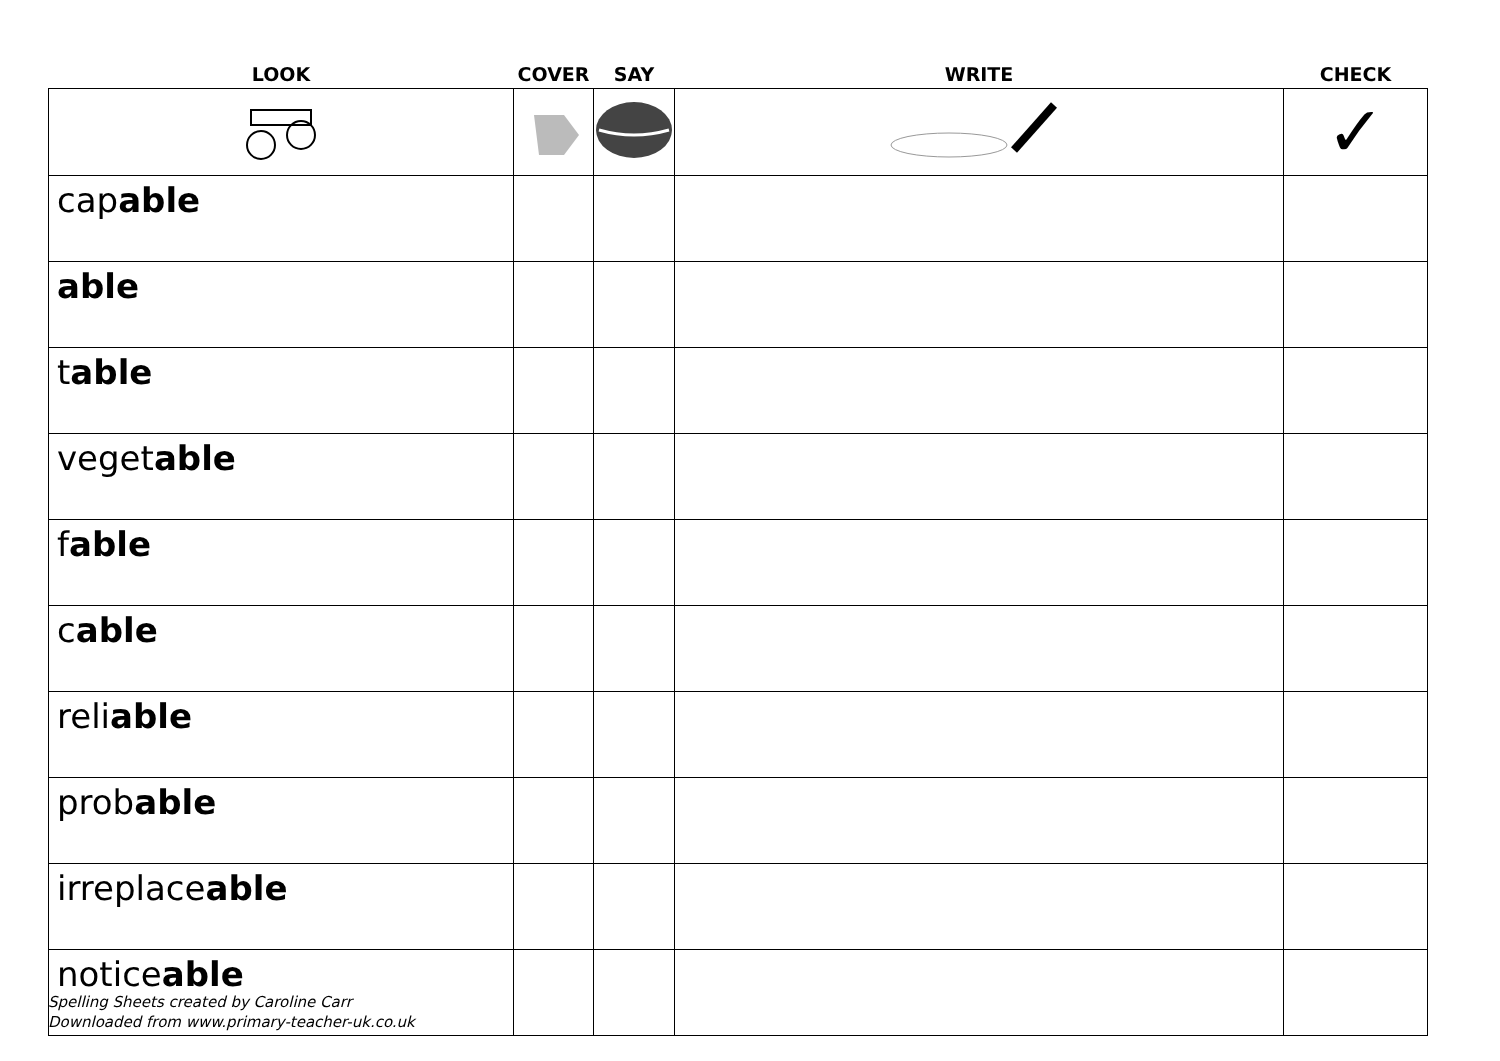| LOOK | COVER | SAY | WRITE | CHECK |
| --- | --- | --- | --- | --- |
| | | | | ✓ |
| cap able | | | | |
| able | | | | |
| t able | | | | |
| veget able | | | | |
| f able | | | | |
| c able | | | | |
| reli able | | | | |
| prob able | | | | |
| irreplace able | | | | |
| notice able | | | | |
Spelling Sheets created by Caroline Carr
Downloaded from www.primary-teacher-uk.co.uk